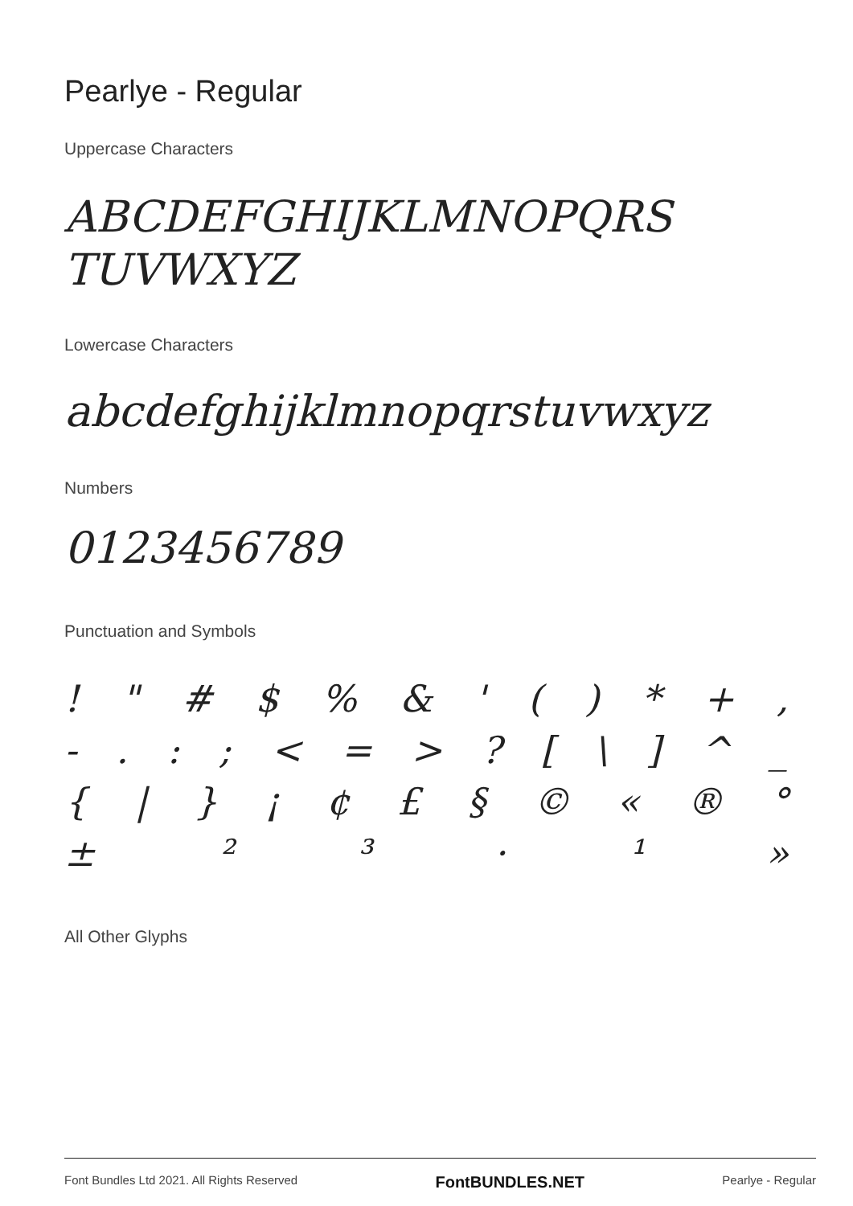Pearlye - Regular
Uppercase Characters
ABCDEFGHIJKLMNOPQRS
TUVWXYZ
Lowercase Characters
abcdefghijklmnopqrstuvwxyz
Numbers
0123456789
Punctuation and Symbols
! " # $ % & ' ( ) * + ,
- . : ; < = > ? [ \ ] ^ _
{ | } ¡ ¢ £ § © « ® °
± ² ³ · ¹ »
All Other Glyphs
Font Bundles Ltd 2021. All Rights Reserved FontBUNDLES.NET Pearlye - Regular